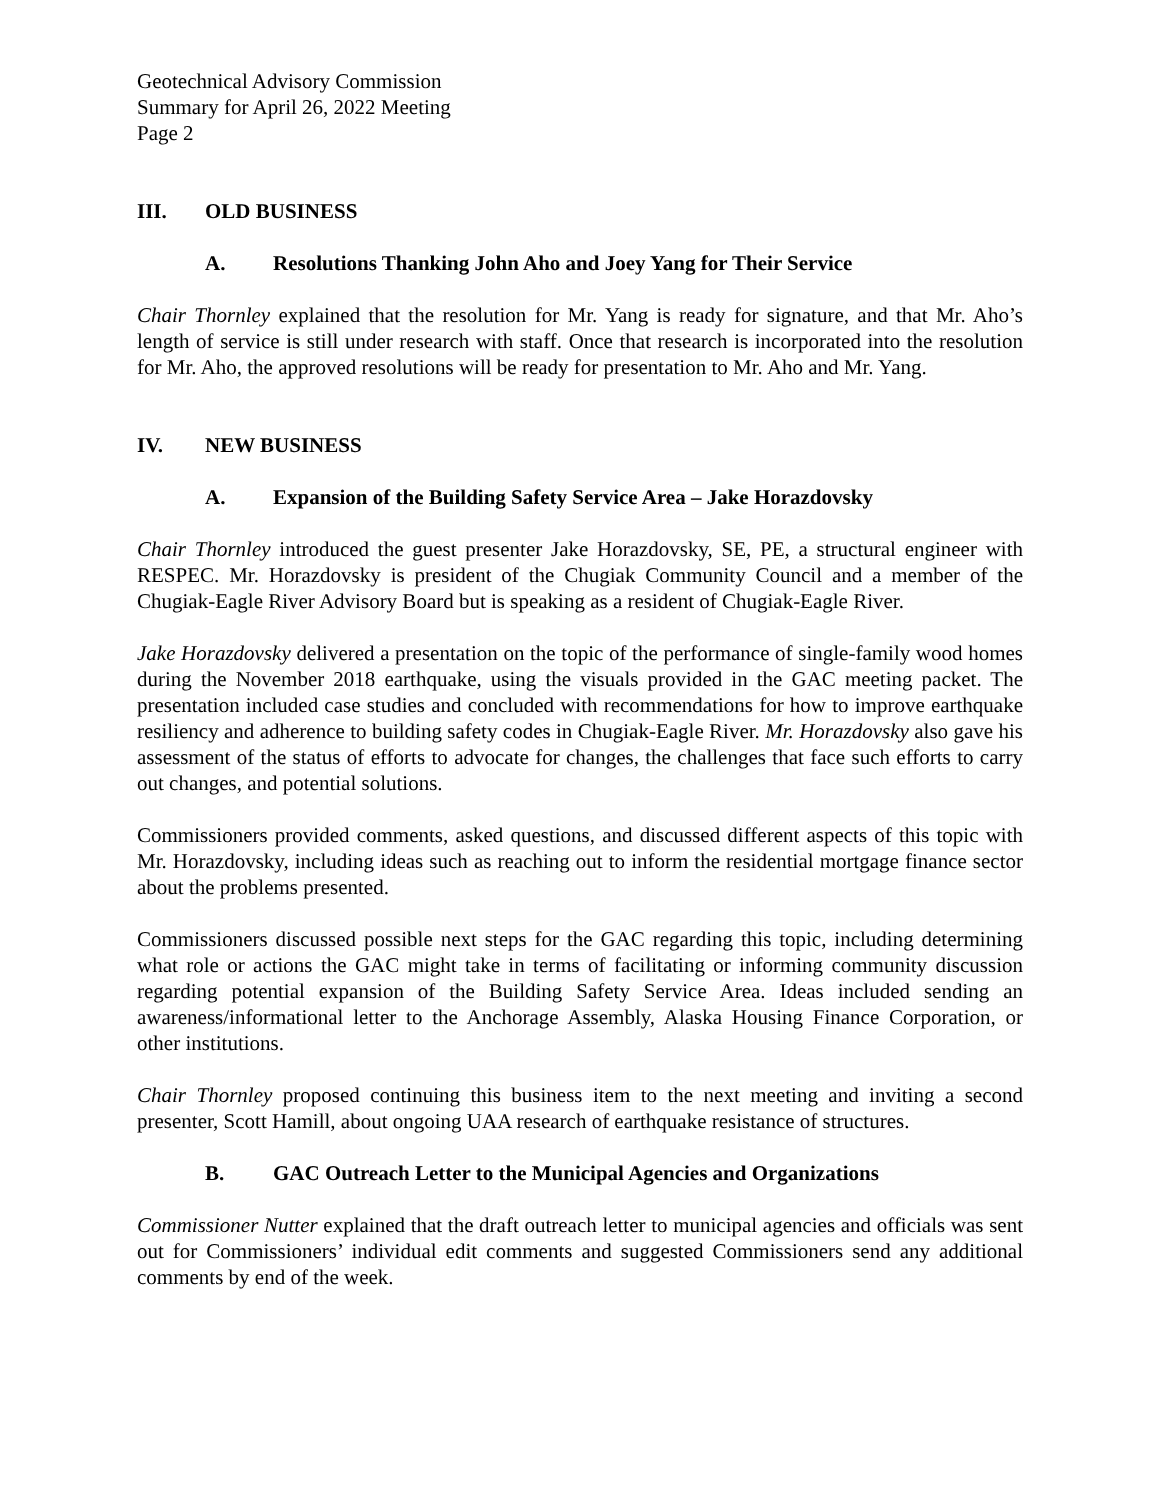Geotechnical Advisory Commission
Summary for April 26, 2022 Meeting
Page 2
III. OLD BUSINESS
A. Resolutions Thanking John Aho and Joey Yang for Their Service
Chair Thornley explained that the resolution for Mr. Yang is ready for signature, and that Mr. Aho’s length of service is still under research with staff. Once that research is incorporated into the resolution for Mr. Aho, the approved resolutions will be ready for presentation to Mr. Aho and Mr. Yang.
IV. NEW BUSINESS
A. Expansion of the Building Safety Service Area – Jake Horazdovsky
Chair Thornley introduced the guest presenter Jake Horazdovsky, SE, PE, a structural engineer with RESPEC. Mr. Horazdovsky is president of the Chugiak Community Council and a member of the Chugiak-Eagle River Advisory Board but is speaking as a resident of Chugiak-Eagle River.
Jake Horazdovsky delivered a presentation on the topic of the performance of single-family wood homes during the November 2018 earthquake, using the visuals provided in the GAC meeting packet. The presentation included case studies and concluded with recommendations for how to improve earthquake resiliency and adherence to building safety codes in Chugiak-Eagle River. Mr. Horazdovsky also gave his assessment of the status of efforts to advocate for changes, the challenges that face such efforts to carry out changes, and potential solutions.
Commissioners provided comments, asked questions, and discussed different aspects of this topic with Mr. Horazdovsky, including ideas such as reaching out to inform the residential mortgage finance sector about the problems presented.
Commissioners discussed possible next steps for the GAC regarding this topic, including determining what role or actions the GAC might take in terms of facilitating or informing community discussion regarding potential expansion of the Building Safety Service Area. Ideas included sending an awareness/informational letter to the Anchorage Assembly, Alaska Housing Finance Corporation, or other institutions.
Chair Thornley proposed continuing this business item to the next meeting and inviting a second presenter, Scott Hamill, about ongoing UAA research of earthquake resistance of structures.
B. GAC Outreach Letter to the Municipal Agencies and Organizations
Commissioner Nutter explained that the draft outreach letter to municipal agencies and officials was sent out for Commissioners’ individual edit comments and suggested Commissioners send any additional comments by end of the week.